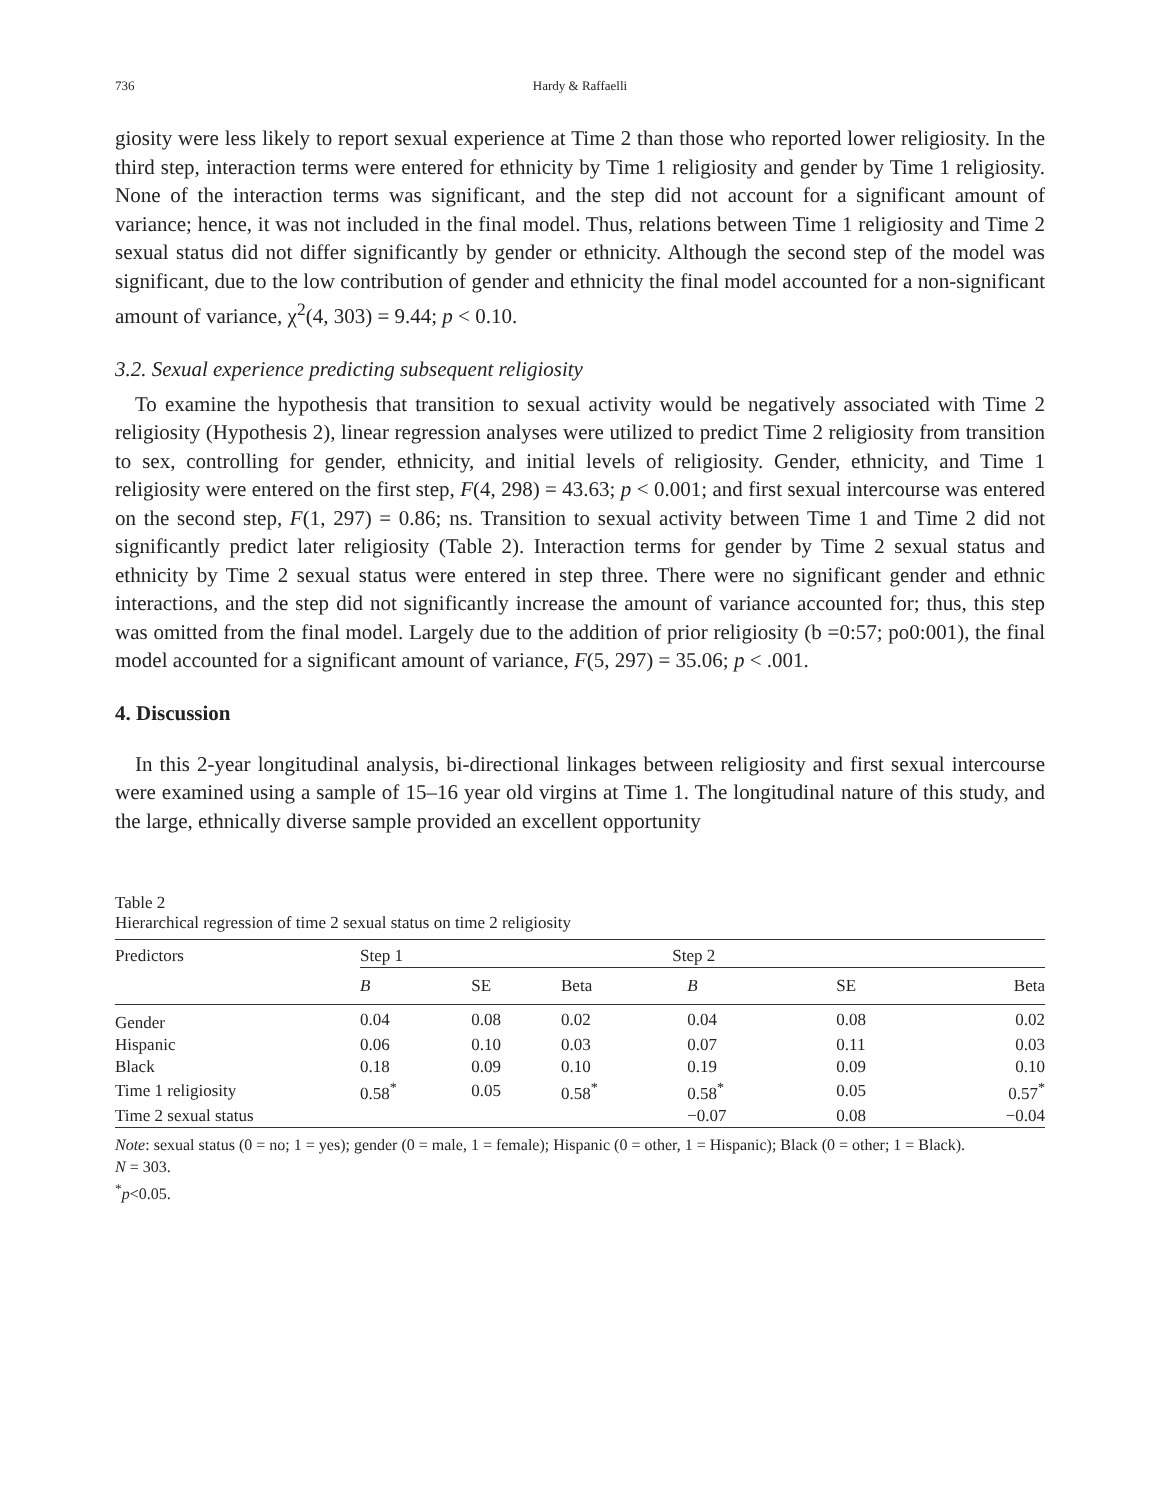736 Hardy & Raffaelli
giosity were less likely to report sexual experience at Time 2 than those who reported lower religiosity. In the third step, interaction terms were entered for ethnicity by Time 1 religiosity and gender by Time 1 religiosity. None of the interaction terms was significant, and the step did not account for a significant amount of variance; hence, it was not included in the final model. Thus, relations between Time 1 religiosity and Time 2 sexual status did not differ significantly by gender or ethnicity. Although the second step of the model was significant, due to the low contribution of gender and ethnicity the final model accounted for a non-significant amount of variance, χ<sup>2</sup>(4, 303) = 9.44; p < 0.10.
3.2. Sexual experience predicting subsequent religiosity
To examine the hypothesis that transition to sexual activity would be negatively associated with Time 2 religiosity (Hypothesis 2), linear regression analyses were utilized to predict Time 2 religiosity from transition to sex, controlling for gender, ethnicity, and initial levels of religiosity. Gender, ethnicity, and Time 1 religiosity were entered on the first step, F(4, 298) = 43.63; p < 0.001; and first sexual intercourse was entered on the second step, F(1, 297) = 0.86; ns. Transition to sexual activity between Time 1 and Time 2 did not significantly predict later religiosity (Table 2). Interaction terms for gender by Time 2 sexual status and ethnicity by Time 2 sexual status were entered in step three. There were no significant gender and ethnic interactions, and the step did not significantly increase the amount of variance accounted for; thus, this step was omitted from the final model. Largely due to the addition of prior religiosity (b =0:57; po0:001), the final model accounted for a significant amount of variance, F(5, 297) = 35.06; p < .001.
4. Discussion
In this 2-year longitudinal analysis, bi-directional linkages between religiosity and first sexual intercourse were examined using a sample of 15–16 year old virgins at Time 1. The longitudinal nature of this study, and the large, ethnically diverse sample provided an excellent opportunity
Table 2
Hierarchical regression of time 2 sexual status on time 2 religiosity
| Predictors | Step 1 | | | Step 2 | | |
| --- | --- | --- | --- | --- | --- | --- |
| | B | SE | Beta | B | SE | Beta |
| Gender | 0.04 | 0.08 | 0.02 | 0.04 | 0.08 | 0.02 |
| Hispanic | 0.06 | 0.10 | 0.03 | 0.07 | 0.11 | 0.03 |
| Black | 0.18 | 0.09 | 0.10 | 0.19 | 0.09 | 0.10 |
| Time 1 religiosity | 0.58<sup>*</sup> | 0.05 | 0.58<sup>*</sup> | 0.58<sup>*</sup> | 0.05 | 0.57<sup>*</sup> |
| Time 2 sexual status | | | | −0.07 | 0.08 | −0.04 |
Note: sexual status (0 = no; 1 = yes); gender (0 = male, 1 = female); Hispanic (0 = other, 1 = Hispanic); Black (0 = other; 1 = Black).
N = 303.
<sup>*</sup> p<0.05.